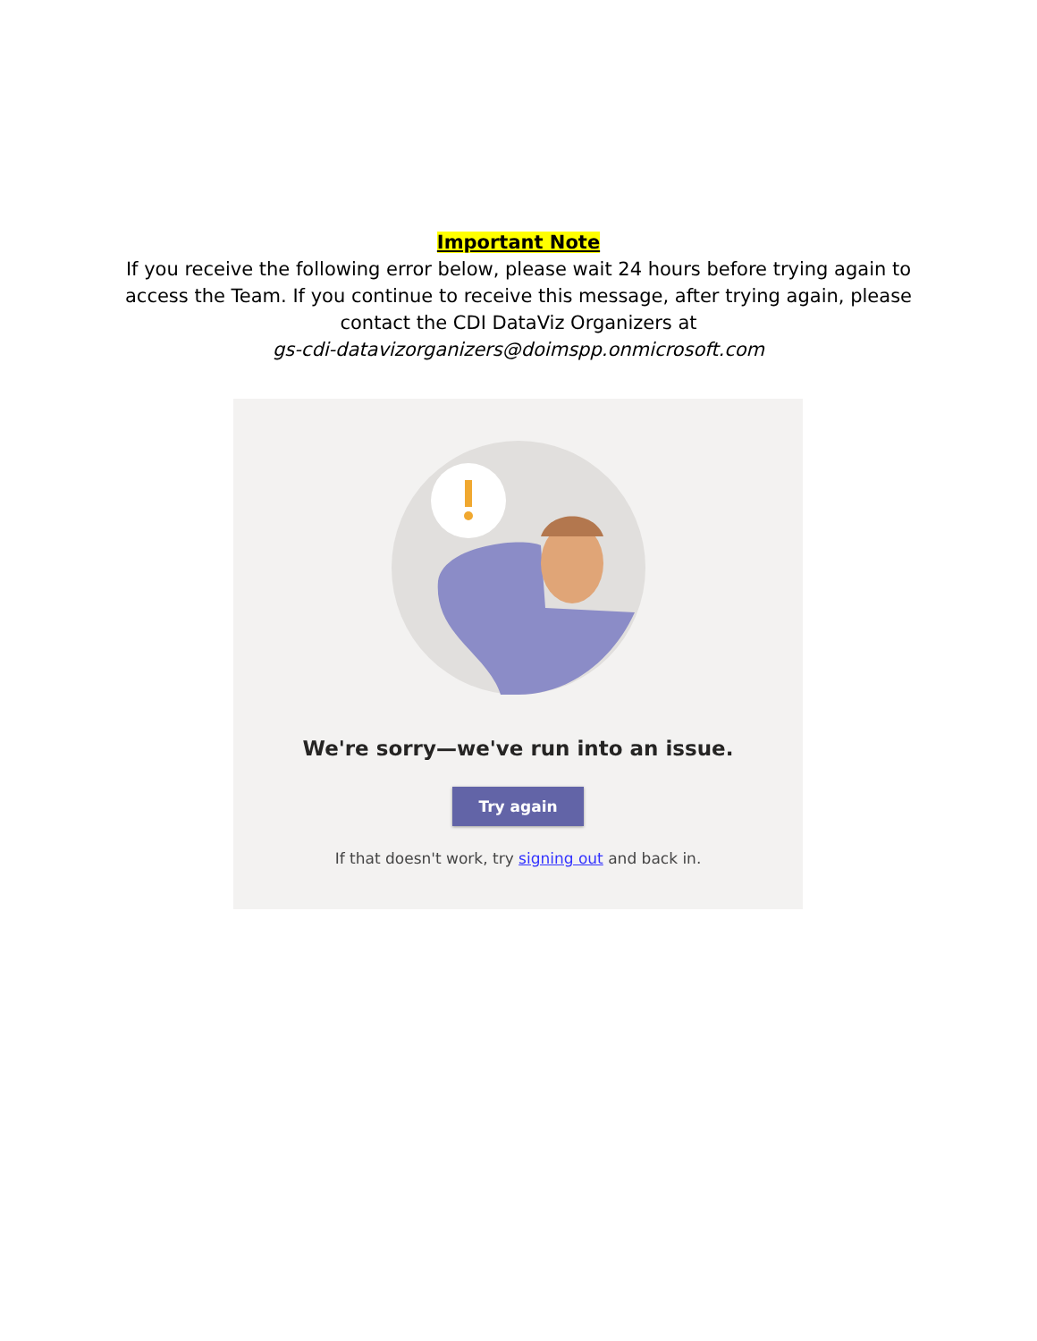Important Note
If you receive the following error below, please wait 24 hours before trying again to
access the Team. If you continue to receive this message, after trying again, please
contact the CDI DataViz Organizers at
gs-cdi-datavizorganizers@doimspp.onmicrosoft.com
We're sorry—we've run into an issue.
Try again
If that doesn't work, try signing out and back in.